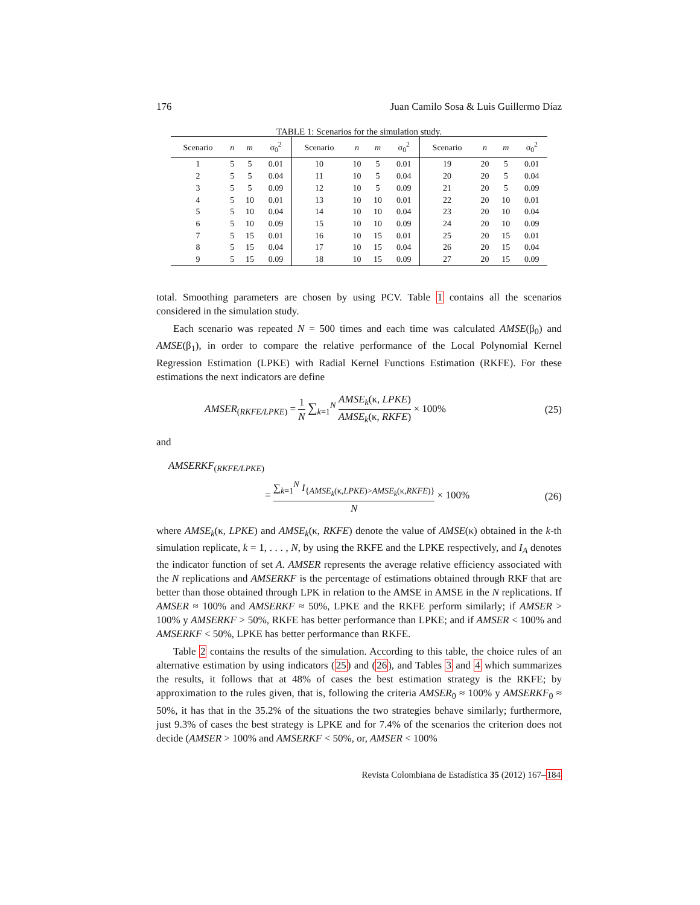176 Juan Camilo Sosa & Luis Guillermo Díaz
TABLE 1: Scenarios for the simulation study.
| Scenario | n | m | σ<sub>0</sub><sup>2</sup> | Scenario | n | m | σ<sub>0</sub><sup>2</sup> | Scenario | n | m | σ<sub>0</sub><sup>2</sup> |
| --- | --- | --- | --- | --- | --- | --- | --- | --- | --- | --- | --- |
| 1 | 5 | 5 | 0.01 | 10 | 10 | 5 | 0.01 | 19 | 20 | 5 | 0.01 |
| 2 | 5 | 5 | 0.04 | 11 | 10 | 5 | 0.04 | 20 | 20 | 5 | 0.04 |
| 3 | 5 | 5 | 0.09 | 12 | 10 | 5 | 0.09 | 21 | 20 | 5 | 0.09 |
| 4 | 5 | 10 | 0.01 | 13 | 10 | 10 | 0.01 | 22 | 20 | 10 | 0.01 |
| 5 | 5 | 10 | 0.04 | 14 | 10 | 10 | 0.04 | 23 | 20 | 10 | 0.04 |
| 6 | 5 | 10 | 0.09 | 15 | 10 | 10 | 0.09 | 24 | 20 | 10 | 0.09 |
| 7 | 5 | 15 | 0.01 | 16 | 10 | 15 | 0.01 | 25 | 20 | 15 | 0.01 |
| 8 | 5 | 15 | 0.04 | 17 | 10 | 15 | 0.04 | 26 | 20 | 15 | 0.04 |
| 9 | 5 | 15 | 0.09 | 18 | 10 | 15 | 0.09 | 27 | 20 | 15 | 0.09 |
total. Smoothing parameters are chosen by using PCV. Table 1 contains all the scenarios considered in the simulation study.
Each scenario was repeated N = 500 times and each time was calculated AMSE(β<sub>0</sub>) and AMSE(β<sub>1</sub>), in order to compare the relative performance of the Local Polynomial Kernel Regression Estimation (LPKE) with Radial Kernel Functions Estimation (RKFE). For these estimations the next indicators are define
AMSER<sub>(RKFE/LPKE)</sub> = 1 N ∑<sub>k=1</sub><sup>N</sup> AMSE<sub>k</sub>(κ, LPKE) AMSE<sub>k</sub>(κ, RKFE) × 100% (25)
and
AMSERKF<sub>(RKFE/LPKE)</sub>
= ∑<sub>k=1</sub><sup>N</sup> I<sub>{AMSE<sub>k</sub>(κ,LPKE)>AMSE<sub>k</sub>(κ,RKFE)}</sub> N × 100% (26)
where AMSE<sub>k</sub>(κ, LPKE) and AMSE<sub>k</sub>(κ, RKFE) denote the value of AMSE(κ) obtained in the k-th simulation replicate, k = 1, . . . , N, by using the RKFE and the LPKE respectively, and I<sub>A</sub> denotes the indicator function of set A. AMSER represents the average relative efficiency associated with the N replications and AMSERKF is the percentage of estimations obtained through RKF that are better than those obtained through LPK in relation to the AMSE in AMSE in the N replications. If AMSER ≈ 100% and AMSERKF ≈ 50%, LPKE and the RKFE perform similarly; if AMSER > 100% y AMSERKF > 50%, RKFE has better performance than LPKE; and if AMSER < 100% and AMSERKF < 50%, LPKE has better performance than RKFE.
Table 2 contains the results of the simulation. According to this table, the choice rules of an alternative estimation by using indicators (25) and (26), and Tables 3 and 4 which summarizes the results, it follows that at 48% of cases the best estimation strategy is the RKFE; by approximation to the rules given, that is, following the criteria AMSER<sub>0</sub> ≈ 100% y AMSERKF<sub>0</sub> ≈ 50%, it has that in the 35.2% of the situations the two strategies behave similarly; furthermore, just 9.3% of cases the best strategy is LPKE and for 7.4% of the scenarios the criterion does not decide (AMSER > 100% and AMSERKF < 50%, or, AMSER < 100%
Revista Colombiana de Estadística 35 (2012) 167–184